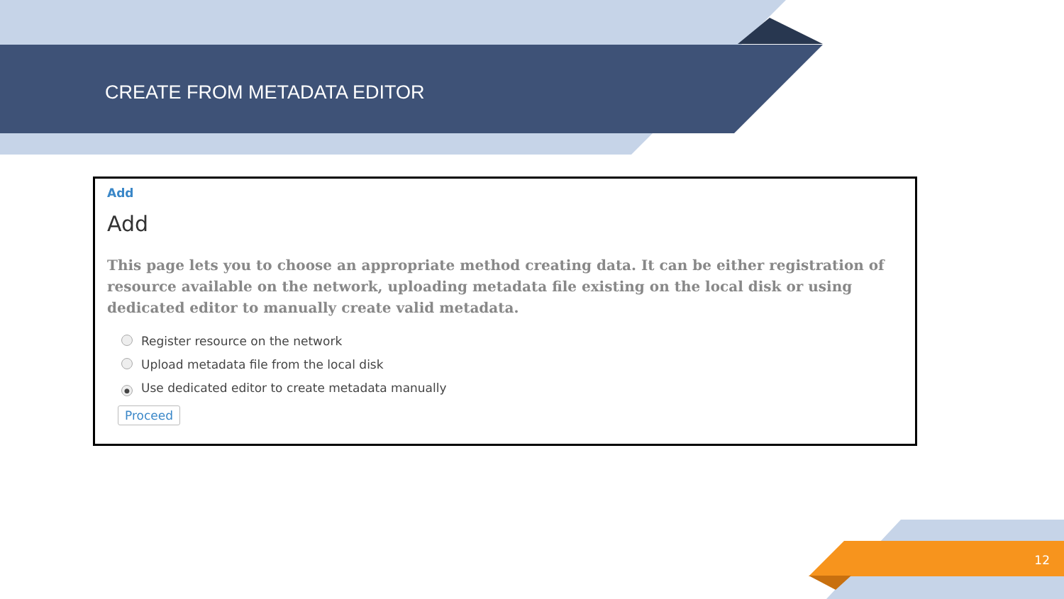CREATE FROM METADATA EDITOR
Add
Add
This page lets you to choose an appropriate method creating data. It can be either registration of resource available on the network, uploading metadata file existing on the local disk or using dedicated editor to manually create valid metadata.
Register resource on the network
Upload metadata file from the local disk
● Use dedicated editor to create metadata manually
Proceed
12